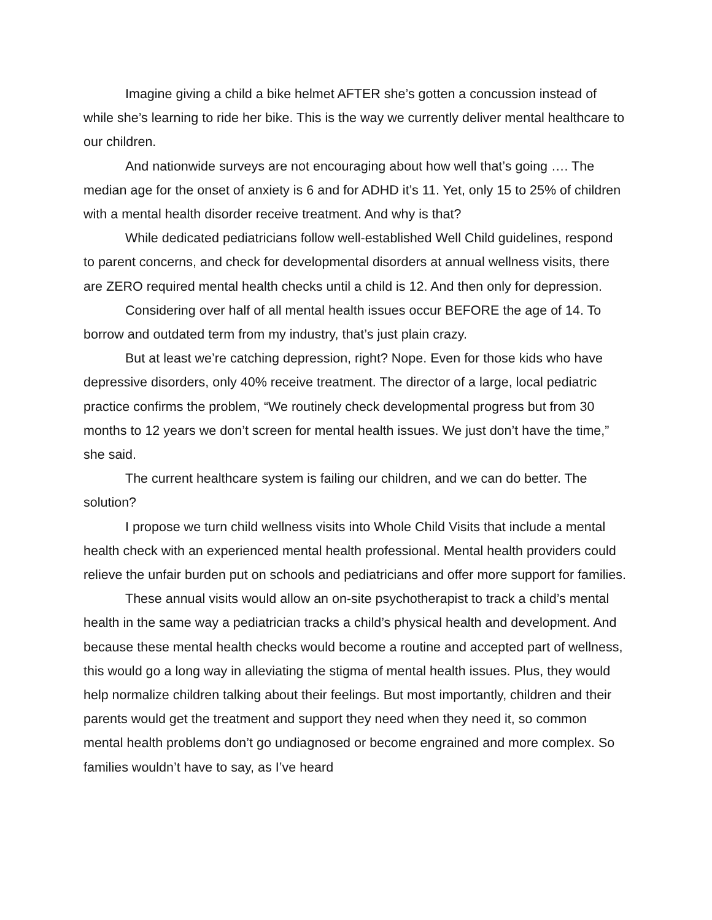Imagine giving a child a bike helmet AFTER she’s gotten a concussion instead of while she’s learning to ride her bike. This is the way we currently deliver mental healthcare to our children.
And nationwide surveys are not encouraging about how well that’s going …. The median age for the onset of anxiety is 6 and for ADHD it’s 11. Yet, only 15 to 25% of children with a mental health disorder receive treatment. And why is that?
While dedicated pediatricians follow well-established Well Child guidelines, respond to parent concerns, and check for developmental disorders at annual wellness visits, there are ZERO required mental health checks until a child is 12. And then only for depression.
Considering over half of all mental health issues occur BEFORE the age of 14. To borrow and outdated term from my industry, that’s just plain crazy.
But at least we’re catching depression, right? Nope. Even for those kids who have depressive disorders, only 40% receive treatment. The director of a large, local pediatric practice confirms the problem, “We routinely check developmental progress but from 30 months to 12 years we don’t screen for mental health issues. We just don’t have the time,” she said.
The current healthcare system is failing our children, and we can do better. The solution?
I propose we turn child wellness visits into Whole Child Visits that include a mental health check with an experienced mental health professional. Mental health providers could relieve the unfair burden put on schools and pediatricians and offer more support for families.
These annual visits would allow an on-site psychotherapist to track a child’s mental health in the same way a pediatrician tracks a child’s physical health and development. And because these mental health checks would become a routine and accepted part of wellness, this would go a long way in alleviating the stigma of mental health issues. Plus, they would help normalize children talking about their feelings. But most importantly, children and their parents would get the treatment and support they need when they need it, so common mental health problems don’t go undiagnosed or become engrained and more complex. So families wouldn’t have to say, as I’ve heard